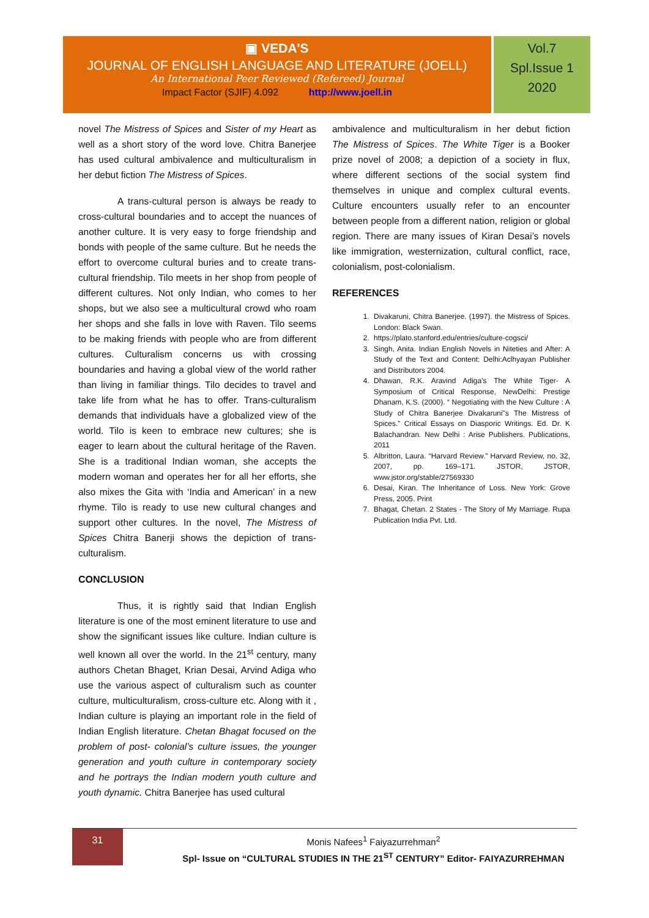▣ VEDA'S
JOURNAL OF ENGLISH LANGUAGE AND LITERATURE (JOELL)
An International Peer Reviewed (Refereed) Journal
Impact Factor (SJIF) 4.092 http://www.joell.in
Vol.7
Spl.Issue 1
2020
novel The Mistress of Spices and Sister of my Heart as well as a short story of the word love. Chitra Banerjee has used cultural ambivalence and multiculturalism in her debut fiction The Mistress of Spices.
A trans-cultural person is always be ready to cross-cultural boundaries and to accept the nuances of another culture. It is very easy to forge friendship and bonds with people of the same culture. But he needs the effort to overcome cultural buries and to create trans-cultural friendship. Tilo meets in her shop from people of different cultures. Not only Indian, who comes to her shops, but we also see a multicultural crowd who roam her shops and she falls in love with Raven. Tilo seems to be making friends with people who are from different cultures. Culturalism concerns us with crossing boundaries and having a global view of the world rather than living in familiar things. Tilo decides to travel and take life from what he has to offer. Trans-culturalism demands that individuals have a globalized view of the world. Tilo is keen to embrace new cultures; she is eager to learn about the cultural heritage of the Raven. She is a traditional Indian woman, she accepts the modern woman and operates her for all her efforts, she also mixes the Gita with ‘India and American’ in a new rhyme. Tilo is ready to use new cultural changes and support other cultures. In the novel, The Mistress of Spices Chitra Banerji shows the depiction of trans-culturalism.
CONCLUSION
Thus, it is rightly said that Indian English literature is one of the most eminent literature to use and show the significant issues like culture. Indian culture is well known all over the world. In the 21<sup>st</sup> century, many authors Chetan Bhaget, Krian Desai, Arvind Adiga who use the various aspect of culturalism such as counter culture, multiculturalism, cross-culture etc. Along with it , Indian culture is playing an important role in the field of Indian English literature. Chetan Bhagat focused on the problem of post- colonial’s culture issues, the younger generation and youth culture in contemporary society and he portrays the Indian modern youth culture and youth dynamic. Chitra Banerjee has used cultural
ambivalence and multiculturalism in her debut fiction The Mistress of Spices. The White Tiger is a Booker prize novel of 2008; a depiction of a society in flux, where different sections of the social system find themselves in unique and complex cultural events. Culture encounters usually refer to an encounter between people from a different nation, religion or global region. There are many issues of Kiran Desai’s novels like immigration, westernization, cultural conflict, race, colonialism, post-colonialism.
REFERENCES
1. Divakaruni, Chitra Banerjee. (1997). the Mistress of Spices. London: Black Swan.
2. https://plato.stanford.edu/entries/culture-cogsci/
3. Singh, Anita. Indian English Novels in Niteties and After: A Study of the Text and Content: Delhi:Aclhyayan Publisher and Distributors 2004.
4. Dhawan, R.K. Aravind Adiga’s The White Tiger- A Symposium of Critical Response, NewDelhi: Prestige Dhanam, K.S. (2000). “ Negotiating with the New Culture : A Study of Chitra Banerjee Divakaruni"s The Mistress of Spices.” Critical Essays on Diasporic Writings. Ed. Dr. K Balachandran. New Delhi : Arise Publishers. Publications, 2011
5. Albritton, Laura. “Harvard Review.” Harvard Review, no. 32, 2007, pp. 169–171. JSTOR, JSTOR, www.jstor.org/stable/27569330
6. Desai, Kiran. The Inheritance of Loss. New York: Grove Press, 2005. Print
7. Bhagat, Chetan. 2 States - The Story of My Marriage. Rupa Publication India Pvt. Ltd.
31
Monis Nafees<sup>1</sup> Faiyazurrehman<sup>2</sup>
Spl- Issue on “CULTURAL STUDIES IN THE 21<sup>ST</sup> CENTURY” Editor- FAIYAZURREHMAN